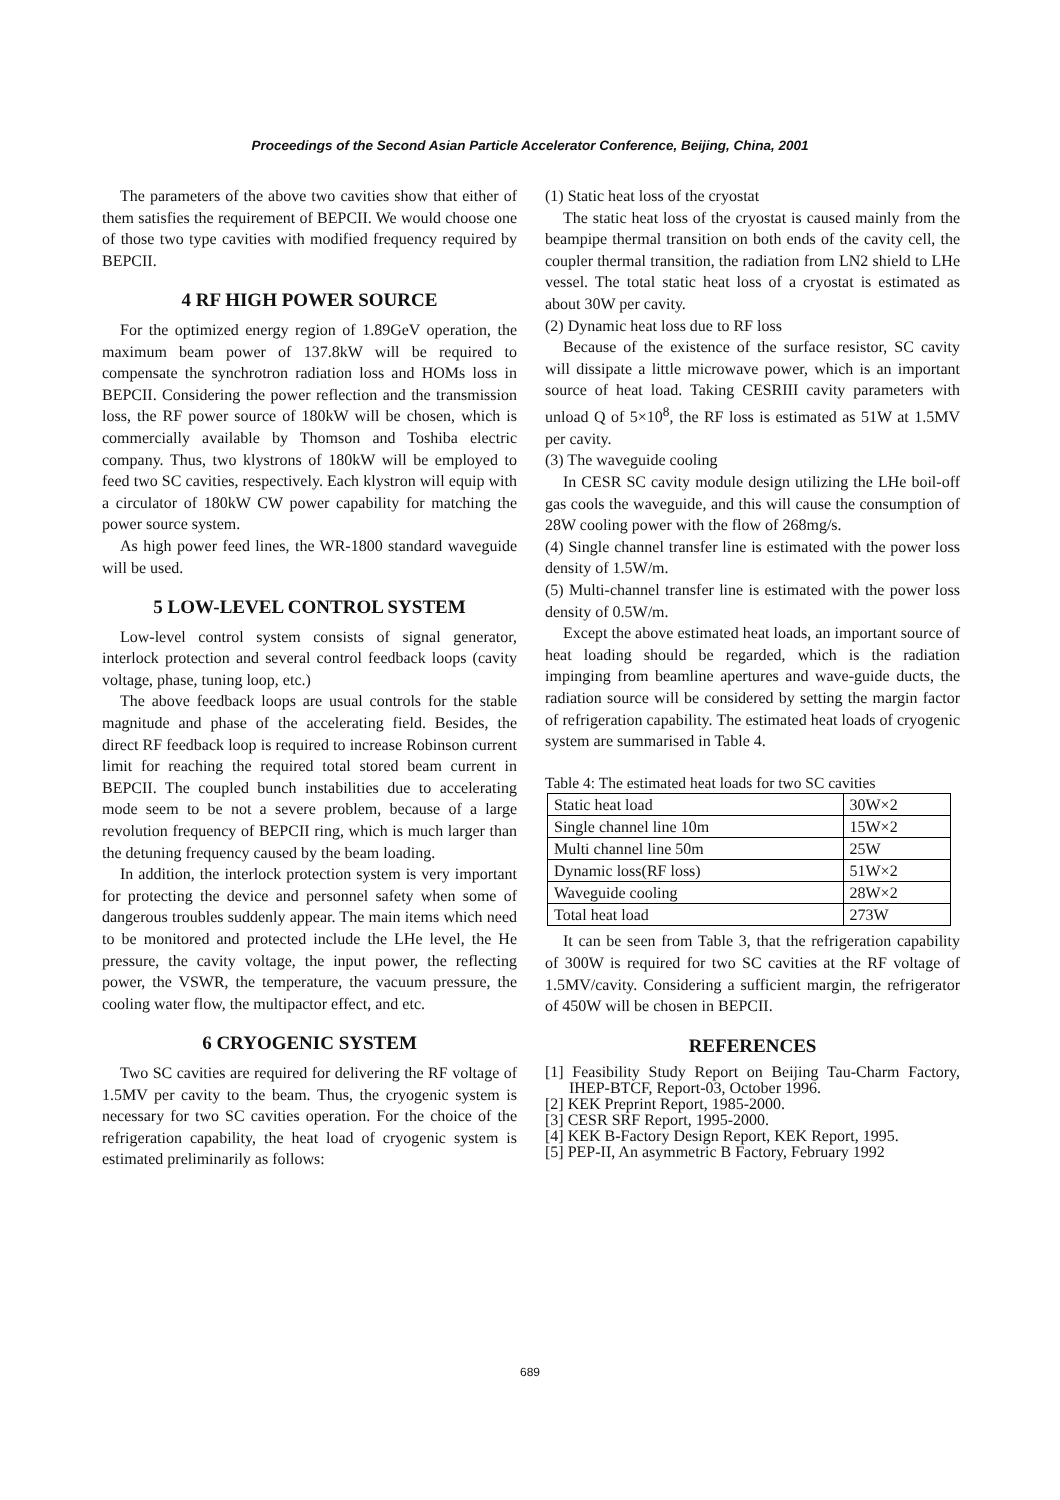Proceedings of the Second Asian Particle Accelerator Conference, Beijing, China, 2001
The parameters of the above two cavities show that either of them satisfies the requirement of BEPCII. We would choose one of those two type cavities with modified frequency required by BEPCII.
4 RF HIGH POWER SOURCE
For the optimized energy region of 1.89GeV operation, the maximum beam power of 137.8kW will be required to compensate the synchrotron radiation loss and HOMs loss in BEPCII. Considering the power reflection and the transmission loss, the RF power source of 180kW will be chosen, which is commercially available by Thomson and Toshiba electric company. Thus, two klystrons of 180kW will be employed to feed two SC cavities, respectively. Each klystron will equip with a circulator of 180kW CW power capability for matching the power source system.
As high power feed lines, the WR-1800 standard waveguide will be used.
5 LOW-LEVEL CONTROL SYSTEM
Low-level control system consists of signal generator, interlock protection and several control feedback loops (cavity voltage, phase, tuning loop, etc.)
The above feedback loops are usual controls for the stable magnitude and phase of the accelerating field. Besides, the direct RF feedback loop is required to increase Robinson current limit for reaching the required total stored beam current in BEPCII. The coupled bunch instabilities due to accelerating mode seem to be not a severe problem, because of a large revolution frequency of BEPCII ring, which is much larger than the detuning frequency caused by the beam loading.
In addition, the interlock protection system is very important for protecting the device and personnel safety when some of dangerous troubles suddenly appear. The main items which need to be monitored and protected include the LHe level, the He pressure, the cavity voltage, the input power, the reflecting power, the VSWR, the temperature, the vacuum pressure, the cooling water flow, the multipactor effect, and etc.
6 CRYOGENIC SYSTEM
Two SC cavities are required for delivering the RF voltage of 1.5MV per cavity to the beam. Thus, the cryogenic system is necessary for two SC cavities operation. For the choice of the refrigeration capability, the heat load of cryogenic system is estimated preliminarily as follows:
(1) Static heat loss of the cryostat
The static heat loss of the cryostat is caused mainly from the beampipe thermal transition on both ends of the cavity cell, the coupler thermal transition, the radiation from LN2 shield to LHe vessel. The total static heat loss of a cryostat is estimated as about 30W per cavity.
(2) Dynamic heat loss due to RF loss
Because of the existence of the surface resistor, SC cavity will dissipate a little microwave power, which is an important source of heat load. Taking CESRIII cavity parameters with unload Q of 5×10<sup>8</sup>, the RF loss is estimated as 51W at 1.5MV per cavity.
(3) The waveguide cooling
In CESR SC cavity module design utilizing the LHe boil-off gas cools the waveguide, and this will cause the consumption of 28W cooling power with the flow of 268mg/s.
(4) Single channel transfer line is estimated with the power loss density of 1.5W/m.
(5) Multi-channel transfer line is estimated with the power loss density of 0.5W/m.
Except the above estimated heat loads, an important source of heat loading should be regarded, which is the radiation impinging from beamline apertures and wave-guide ducts, the radiation source will be considered by setting the margin factor of refrigeration capability. The estimated heat loads of cryogenic system are summarised in Table 4.
Table 4: The estimated heat loads for two SC cavities
| Static heat load | 30W×2 |
| Single channel line 10m | 15W×2 |
| Multi channel line 50m | 25W |
| Dynamic loss(RF loss) | 51W×2 |
| Waveguide cooling | 28W×2 |
| Total heat load | 273W |
It can be seen from Table 3, that the refrigeration capability of 300W is required for two SC cavities at the RF voltage of 1.5MV/cavity. Considering a sufficient margin, the refrigerator of 450W will be chosen in BEPCII.
REFERENCES
[1] Feasibility Study Report on Beijing Tau-Charm Factory, IHEP-BTCF, Report-03, October 1996.
[2] KEK Preprint Report, 1985-2000.
[3] CESR SRF Report, 1995-2000.
[4] KEK B-Factory Design Report, KEK Report, 1995.
[5] PEP-II, An asymmetric B Factory, February 1992
689